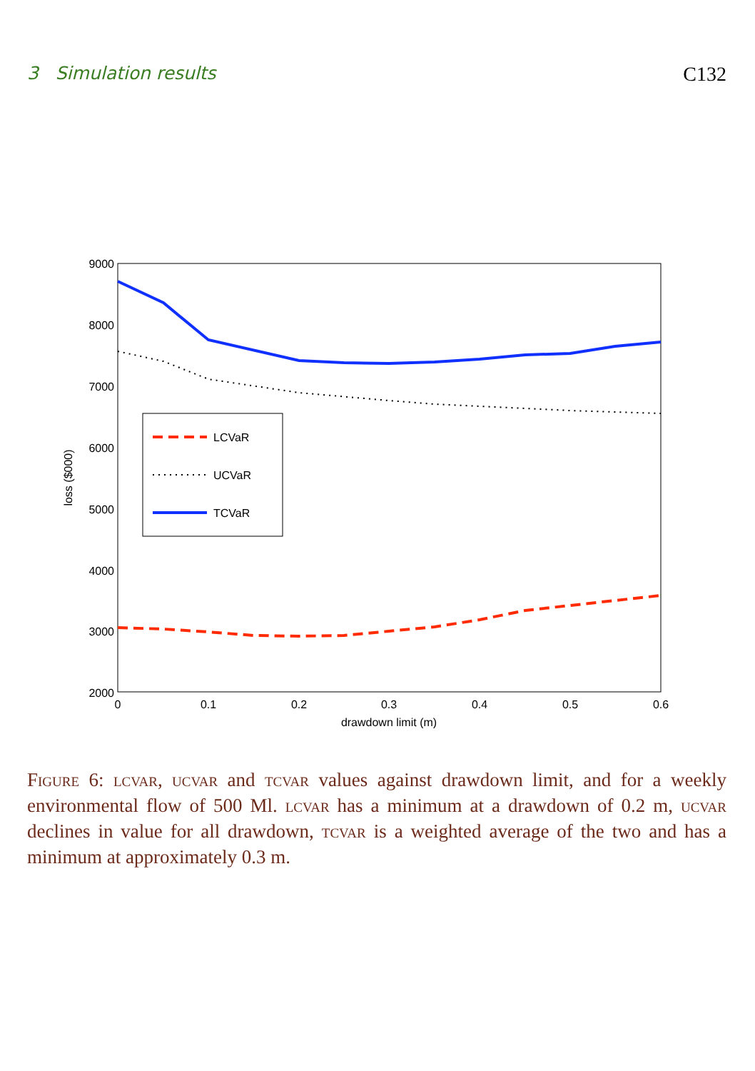3 Simulation results C132
9000
8000
7000
6000
5000
4000
3000
2000
0
0.1
0.2
0.3
0.4
0.5
0.6
drawdown limit (m)
loss ($000)
LCVaR
UCVaR
TCVaR
Figure 6: lcvar, ucvar and tcvar values against drawdown limit, and for a weekly environmental flow of 500 Ml. lcvar has a minimum at a drawdown of 0.2 m, ucvar declines in value for all drawdown, tcvar is a weighted average of the two and has a minimum at approximately 0.3 m.